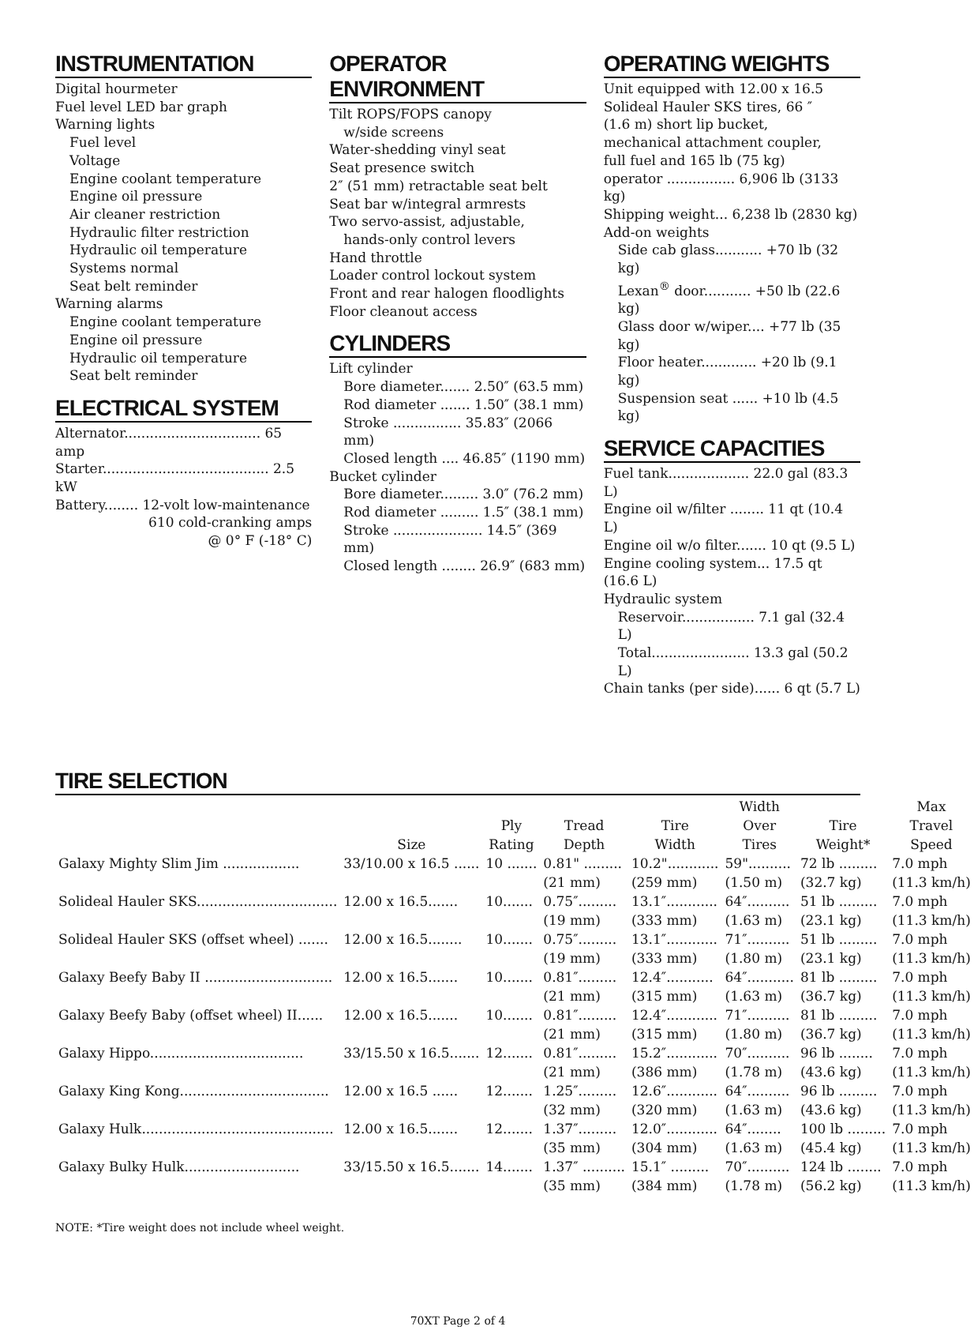INSTRUMENTATION
Digital hourmeter
Fuel level LED bar graph
Warning lights
Fuel level
Voltage
Engine coolant temperature
Engine oil pressure
Air cleaner restriction
Hydraulic filter restriction
Hydraulic oil temperature
Systems normal
Seat belt reminder
Warning alarms
Engine coolant temperature
Engine oil pressure
Hydraulic oil temperature
Seat belt reminder
ELECTRICAL SYSTEM
Alternator................................ 65 amp
Starter....................................... 2.5 kW
Battery........ 12-volt low-maintenance
610 cold-cranking amps
@ 0° F (-18° C)
OPERATOR ENVIRONMENT
Tilt ROPS/FOPS canopy
w/side screens
Water-shedding vinyl seat
Seat presence switch
2″ (51 mm) retractable seat belt
Seat bar w/integral armrests
Two servo-assist, adjustable,
hands-only control levers
Hand throttle
Loader control lockout system
Front and rear halogen floodlights
Floor cleanout access
CYLINDERS
Lift cylinder
Bore diameter....... 2.50″ (63.5 mm)
Rod diameter ....... 1.50″ (38.1 mm)
Stroke ................ 35.83″ (2066 mm)
Closed length .... 46.85″ (1190 mm)
Bucket cylinder
Bore diameter......... 3.0″ (76.2 mm)
Rod diameter ......... 1.5″ (38.1 mm)
Stroke ..................... 14.5″ (369 mm)
Closed length ........ 26.9″ (683 mm)
OPERATING WEIGHTS
Unit equipped with 12.00 x 16.5
Solideal Hauler SKS tires, 66 ″
(1.6 m) short lip bucket,
mechanical attachment coupler,
full fuel and 165 lb (75 kg)
operator ................ 6,906 lb (3133 kg)
Shipping weight... 6,238 lb (2830 kg)
Add-on weights
Side cab glass........... +70 lb (32 kg)
Lexan<sup>®</sup> door........... +50 lb (22.6 kg)
Glass door w/wiper.... +77 lb (35 kg)
Floor heater............. +20 lb (9.1 kg)
Suspension seat ...... +10 lb (4.5 kg)
SERVICE CAPACITIES
Fuel tank................... 22.0 gal (83.3 L)
Engine oil w/filter ........ 11 qt (10.4 L)
Engine oil w/o filter....... 10 qt (9.5 L)
Engine cooling system... 17.5 qt (16.6 L)
Hydraulic system
Reservoir................. 7.1 gal (32.4 L)
Total....................... 13.3 gal (50.2 L)
Chain tanks (per side)...... 6 qt (5.7 L)
TIRE SELECTION
| | | | | | Width | | Max |
| --- | --- | --- | --- | --- | --- | --- | --- |
| | | Ply | Tread | Tire | Over | Tire | Travel |
| | Size | Rating | Depth | Width | Tires | Weight* | Speed |
| Galaxy Mighty Slim Jim .................. | 33/10.00 x 16.5 ...... | 10 ....... | 0.81" ......... | 10.2"............ | 59".......... | 72 lb ......... | 7.0 mph |
| | | | (21 mm) | (259 mm) | (1.50 m) | (32.7 kg) | (11.3 km/h) |
| Solideal Hauler SKS................................. | 12.00 x 16.5....... | 10....... | 0.75″......... | 13.1″............ | 64″.......... | 51 lb ......... | 7.0 mph |
| | | | (19 mm) | (333 mm) | (1.63 m) | (23.1 kg) | (11.3 km/h) |
| Solideal Hauler SKS (offset wheel) ....... | 12.00 x 16.5........ | 10....... | 0.75″......... | 13.1″............ | 71″.......... | 51 lb ......... | 7.0 mph |
| | | | (19 mm) | (333 mm) | (1.80 m) | (23.1 kg) | (11.3 km/h) |
| Galaxy Beefy Baby II .............................. | 12.00 x 16.5....... | 10....... | 0.81″......... | 12.4″........... | 64″........... | 81 lb ......... | 7.0 mph |
| | | | (21 mm) | (315 mm) | (1.63 m) | (36.7 kg) | (11.3 km/h) |
| Galaxy Beefy Baby (offset wheel) II...... | 12.00 x 16.5....... | 10....... | 0.81″......... | 12.4″............ | 71″.......... | 81 lb ......... | 7.0 mph |
| | | | (21 mm) | (315 mm) | (1.80 m) | (36.7 kg) | (11.3 km/h) |
| Galaxy Hippo.................................... | 33/15.50 x 16.5....... | 12....... | 0.81″......... | 15.2″............ | 70″.......... | 96 lb ........ | 7.0 mph |
| | | | (21 mm) | (386 mm) | (1.78 m) | (43.6 kg) | (11.3 km/h) |
| Galaxy King Kong................................... | 12.00 x 16.5 ...... | 12....... | 1.25″......... | 12.6″............ | 64″.......... | 96 lb ......... | 7.0 mph |
| | | | (32 mm) | (320 mm) | (1.63 m) | (43.6 kg) | (11.3 km/h) |
| Galaxy Hulk............................................. | 12.00 x 16.5....... | 12....... | 1.37″......... | 12.0″............ | 64″........ | 100 lb ......... | 7.0 mph |
| | | | (35 mm) | (304 mm) | (1.63 m) | (45.4 kg) | (11.3 km/h) |
| Galaxy Bulky Hulk........................... | 33/15.50 x 16.5....... | 14....... | 1.37″ .......... | 15.1″ ......... | 70″.......... | 124 lb ........ | 7.0 mph |
| | | | (35 mm) | (384 mm) | (1.78 m) | (56.2 kg) | (11.3 km/h) |
NOTE: *Tire weight does not include wheel weight.
70XT Page 2 of 4